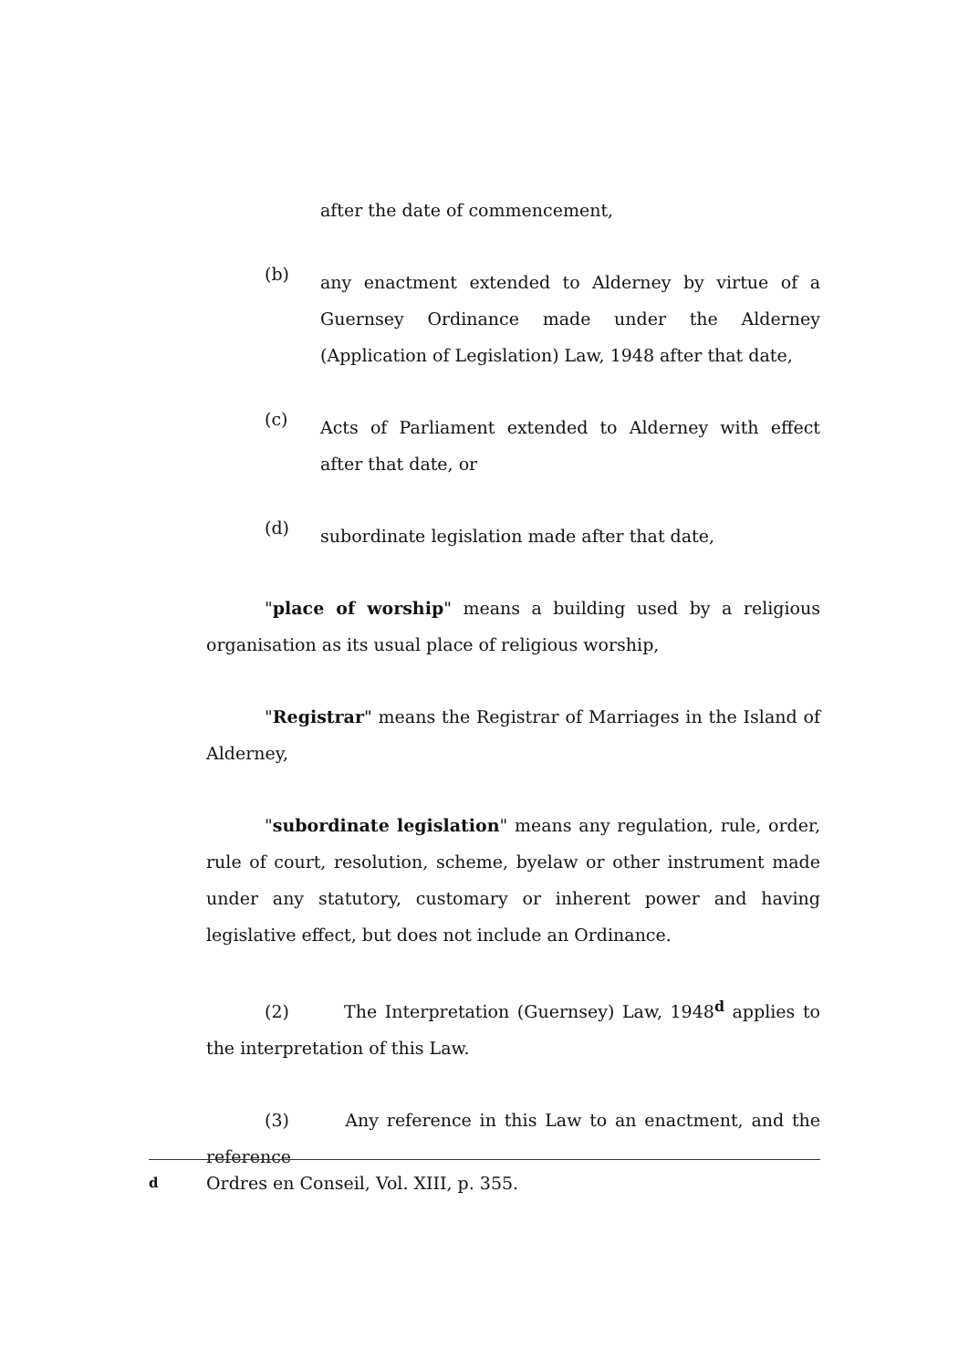after the date of commencement,
(b)
any enactment extended to Alderney by virtue of a Guernsey Ordinance made under the Alderney (Application of Legislation) Law, 1948 after that date,
(c)
Acts of Parliament extended to Alderney with effect after that date, or
(d)
subordinate legislation made after that date,
"place of worship" means a building used by a religious organisation as its usual place of religious worship,
"Registrar" means the Registrar of Marriages in the Island of Alderney,
"subordinate legislation" means any regulation, rule, order, rule of court, resolution, scheme, byelaw or other instrument made under any statutory, customary or inherent power and having legislative effect, but does not include an Ordinance.
(2) The Interpretation (Guernsey) Law, 1948<sup>d</sup> applies to the interpretation of this Law.
(3) Any reference in this Law to an enactment, and the reference
d Ordres en Conseil, Vol. XIII, p. 355.